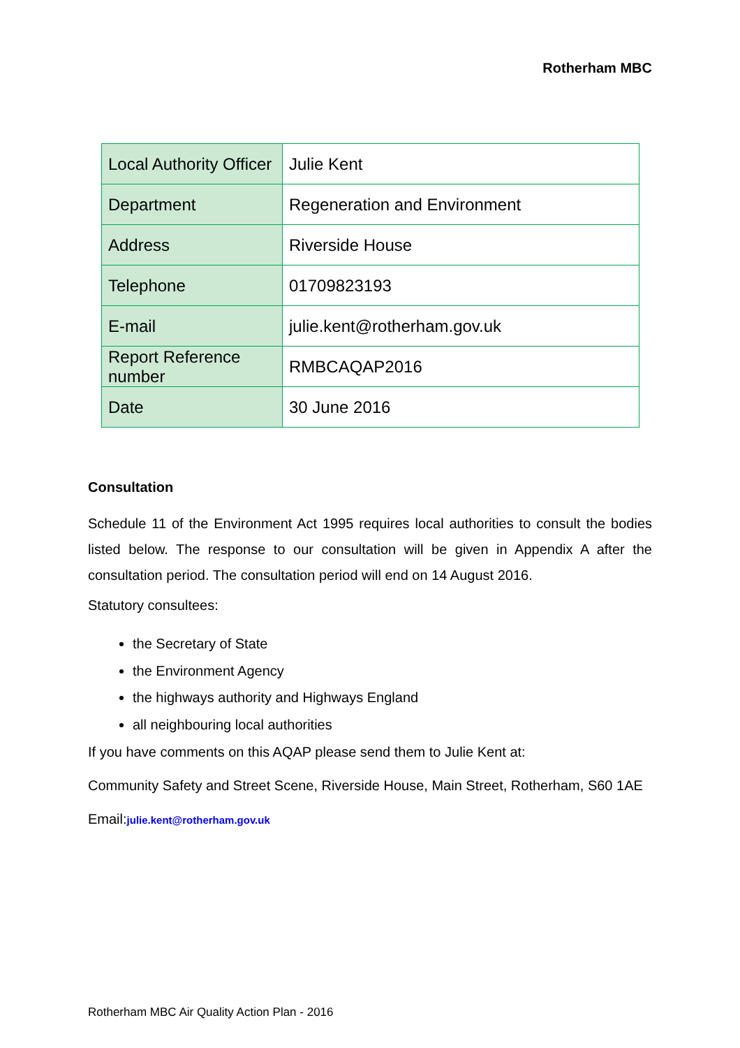Rotherham MBC
| Local Authority Officer | Julie Kent |
| Department | Regeneration and Environment |
| Address | Riverside House |
| Telephone | 01709823193 |
| E-mail | julie.kent@rotherham.gov.uk |
| Report Reference number | RMBCAQAP2016 |
| Date | 30 June 2016 |
Consultation
Schedule 11 of the Environment Act 1995 requires local authorities to consult the bodies listed below. The response to our consultation will be given in Appendix A after the consultation period. The consultation period will end on 14 August 2016.
Statutory consultees:
the Secretary of State
the Environment Agency
the highways authority and Highways England
all neighbouring local authorities
If you have comments on this AQAP please send them to Julie Kent at:
Community Safety and Street Scene, Riverside House, Main Street, Rotherham, S60 1AE
Email:julie.kent@rotherham.gov.uk
Rotherham MBC Air Quality Action Plan - 2016